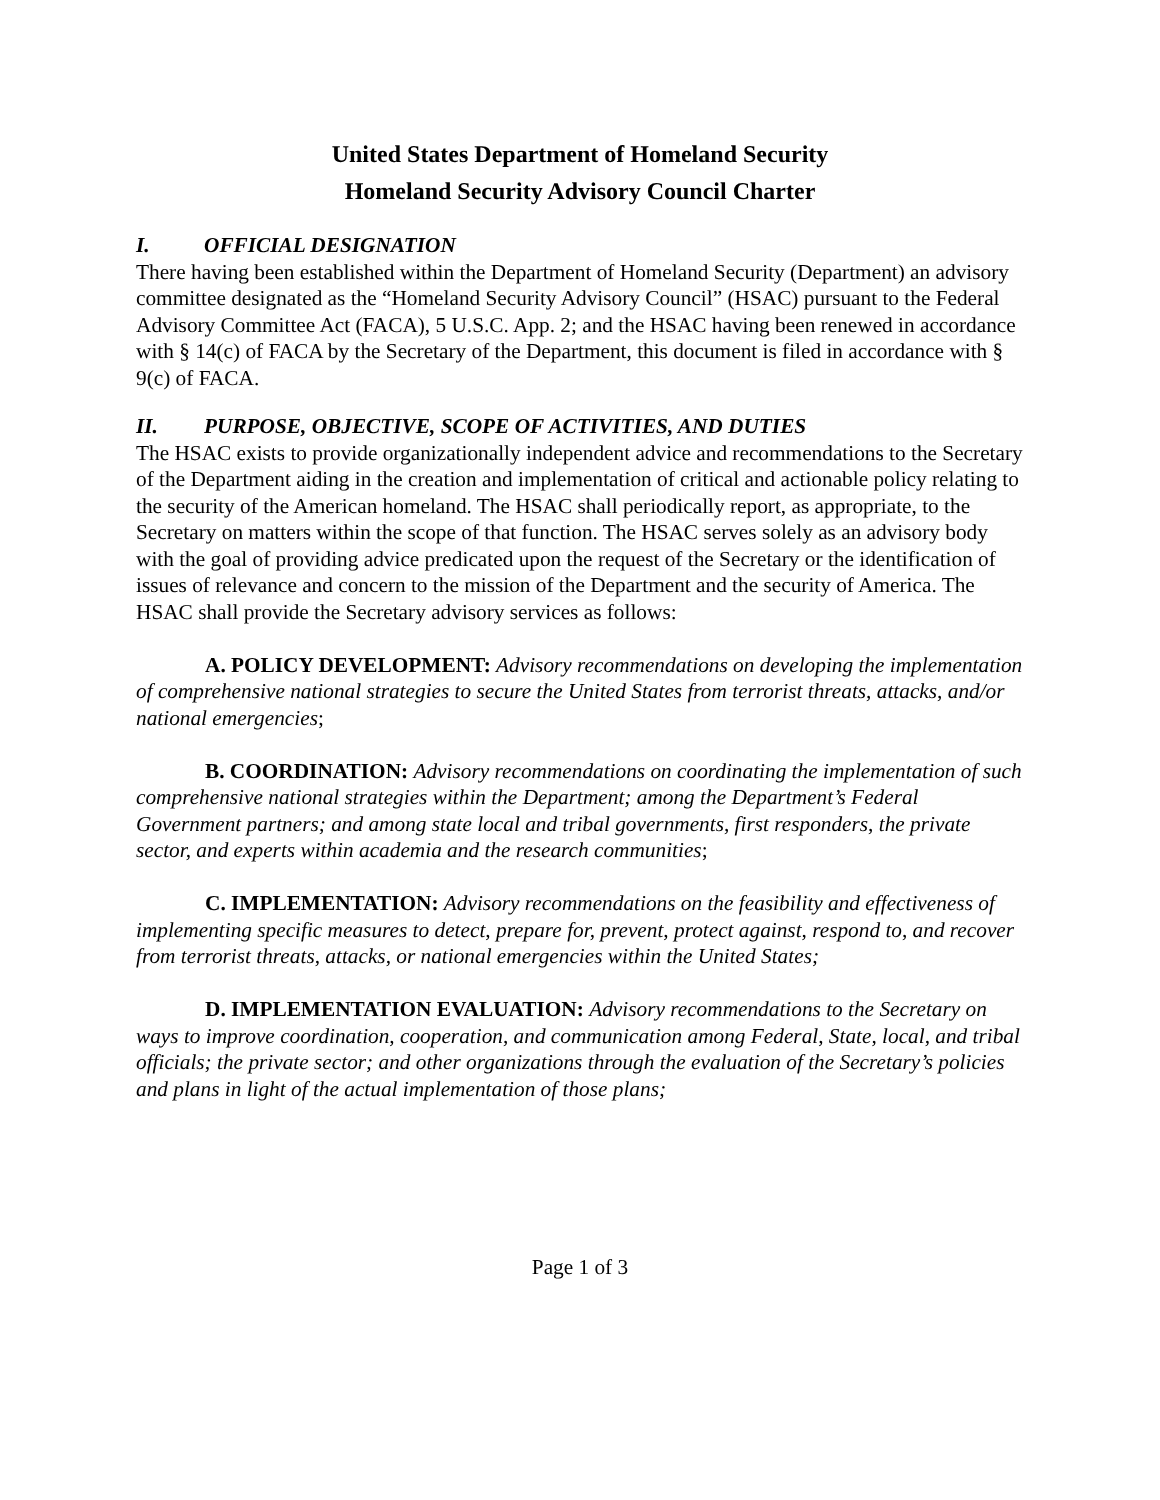United States Department of Homeland Security
Homeland Security Advisory Council Charter
I. OFFICIAL DESIGNATION
There having been established within the Department of Homeland Security (Department) an advisory committee designated as the “Homeland Security Advisory Council” (HSAC) pursuant to the Federal Advisory Committee Act (FACA), 5 U.S.C. App. 2; and the HSAC having been renewed in accordance with § 14(c) of FACA by the Secretary of the Department, this document is filed in accordance with § 9(c) of FACA.
II. PURPOSE, OBJECTIVE, SCOPE OF ACTIVITIES, AND DUTIES
The HSAC exists to provide organizationally independent advice and recommendations to the Secretary of the Department aiding in the creation and implementation of critical and actionable policy relating to the security of the American homeland. The HSAC shall periodically report, as appropriate, to the Secretary on matters within the scope of that function. The HSAC serves solely as an advisory body with the goal of providing advice predicated upon the request of the Secretary or the identification of issues of relevance and concern to the mission of the Department and the security of America. The HSAC shall provide the Secretary advisory services as follows:
A. POLICY DEVELOPMENT: Advisory recommendations on developing the implementation of comprehensive national strategies to secure the United States from terrorist threats, attacks, and/or national emergencies;
B. COORDINATION: Advisory recommendations on coordinating the implementation of such comprehensive national strategies within the Department; among the Department’s Federal Government partners; and among state local and tribal governments, first responders, the private sector, and experts within academia and the research communities;
C. IMPLEMENTATION: Advisory recommendations on the feasibility and effectiveness of implementing specific measures to detect, prepare for, prevent, protect against, respond to, and recover from terrorist threats, attacks, or national emergencies within the United States;
D. IMPLEMENTATION EVALUATION: Advisory recommendations to the Secretary on ways to improve coordination, cooperation, and communication among Federal, State, local, and tribal officials; the private sector; and other organizations through the evaluation of the Secretary’s policies and plans in light of the actual implementation of those plans;
Page 1 of 3